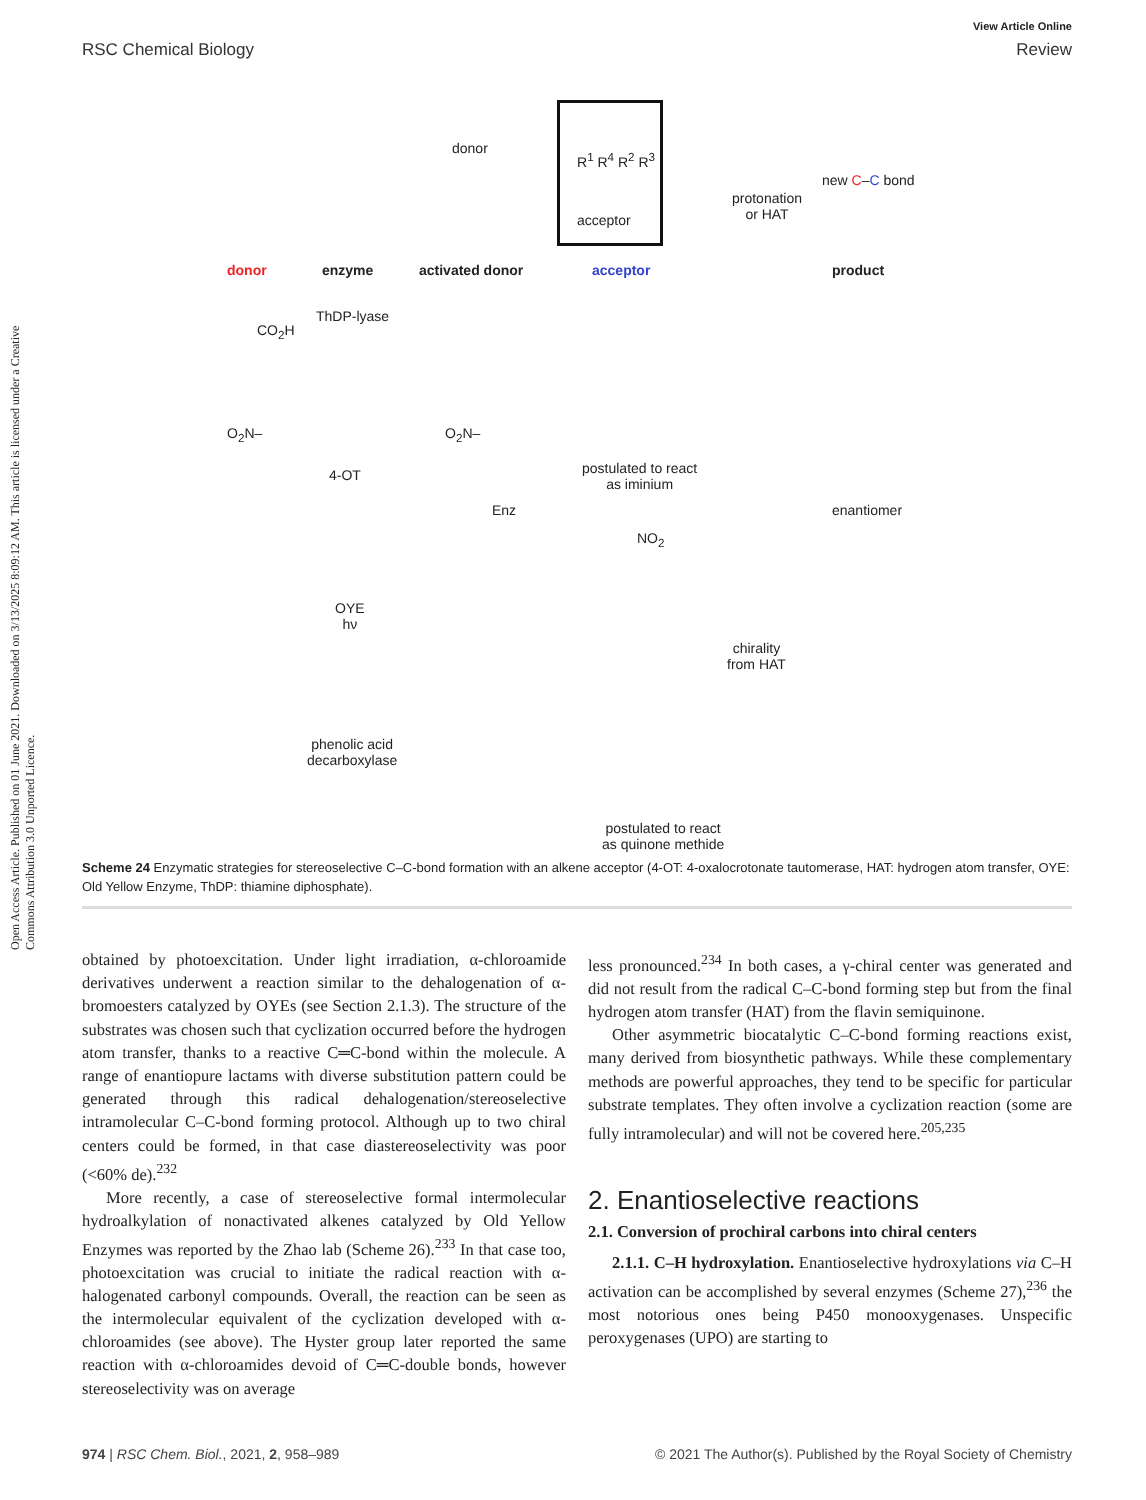View Article Online
RSC Chemical Biology Review
Open Access Article. Published on 01 June 2021. Downloaded on 3/13/2025 8:09:12 AM. This article is licensed under a Creative Commons Attribution 3.0 Unported Licence.
donor
R<sup>1</sup> R<sup>4</sup> R<sup>2</sup> R<sup>3</sup>
acceptor
protonation
or HAT
new C–C bond
donor enzyme activated donor acceptor product
CO<sub>2</sub>H
ThDP-lyase
O<sub>2</sub>N– O<sub>2</sub>N–
4-OT
postulated to react
as iminium
enantiomer
Enz
NO<sub>2</sub>
OYE
hν
chirality
from HAT
phenolic acid
decarboxylase
postulated to react
as quinone methide
Scheme 24 Enzymatic strategies for stereoselective C–C-bond formation with an alkene acceptor (4-OT: 4-oxalocrotonate tautomerase, HAT: hydrogen atom transfer, OYE: Old Yellow Enzyme, ThDP: thiamine diphosphate).
obtained by photoexcitation. Under light irradiation, α-chloroamide derivatives underwent a reaction similar to the dehalogenation of α-bromoesters catalyzed by OYEs (see Section 2.1.3). The structure of the substrates was chosen such that cyclization occurred before the hydrogen atom transfer, thanks to a reactive C═C-bond within the molecule. A range of enantiopure lactams with diverse substitution pattern could be generated through this radical dehalogenation/stereoselective intramolecular C–C-bond forming protocol. Although up to two chiral centers could be formed, in that case diastereoselectivity was poor (<60% de).<sup>232</sup>
More recently, a case of stereoselective formal intermolecular hydroalkylation of nonactivated alkenes catalyzed by Old Yellow Enzymes was reported by the Zhao lab (Scheme 26).<sup>233</sup> In that case too, photoexcitation was crucial to initiate the radical reaction with α-halogenated carbonyl compounds. Overall, the reaction can be seen as the intermolecular equivalent of the cyclization developed with α-chloroamides (see above). The Hyster group later reported the same reaction with α-chloroamides devoid of C═C-double bonds, however stereoselectivity was on average
less pronounced.<sup>234</sup> In both cases, a γ-chiral center was generated and did not result from the radical C–C-bond forming step but from the final hydrogen atom transfer (HAT) from the flavin semiquinone.
Other asymmetric biocatalytic C–C-bond forming reactions exist, many derived from biosynthetic pathways. While these complementary methods are powerful approaches, they tend to be specific for particular substrate templates. They often involve a cyclization reaction (some are fully intramolecular) and will not be covered here.<sup>205,235</sup>
2. Enantioselective reactions
2.1. Conversion of prochiral carbons into chiral centers
2.1.1. C–H hydroxylation. Enantioselective hydroxylations via C–H activation can be accomplished by several enzymes (Scheme 27),<sup>236</sup> the most notorious ones being P450 monooxygenases. Unspecific peroxygenases (UPO) are starting to
974 | RSC Chem. Biol., 2021, 2, 958–989 © 2021 The Author(s). Published by the Royal Society of Chemistry